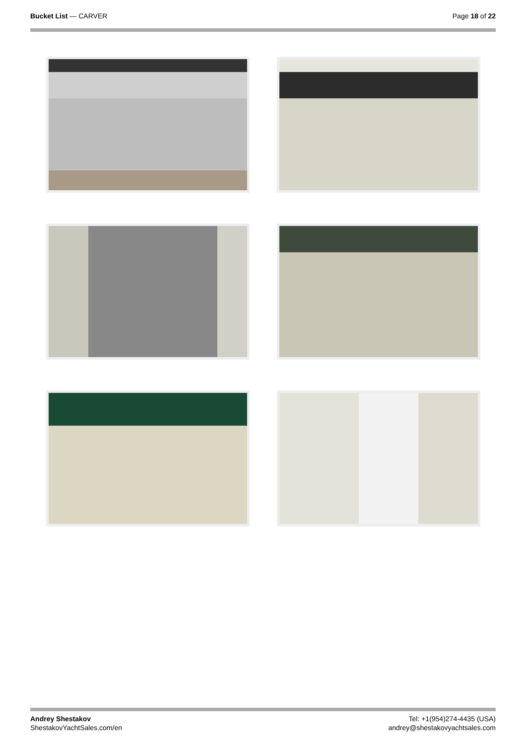Bucket List — CARVER Page 18 of 22
Andrey Shestakov
ShestakovYachtSales.com/en
Tel: +1(954)274-4435 (USA)
andrey@shestakovyachtsales.com